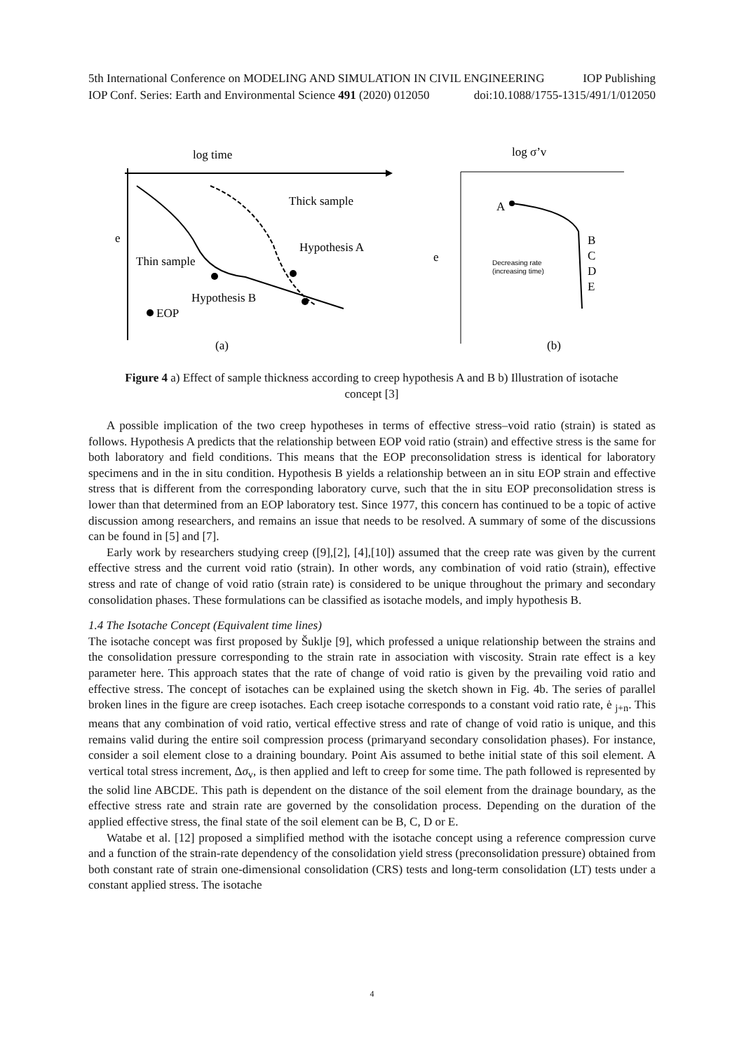5th International Conference on MODELING AND SIMULATION IN CIVIL ENGINEERING IOP Publishing
IOP Conf. Series: Earth and Environmental Science 491 (2020) 012050 doi:10.1088/1755-1315/491/1/012050
log time
e
Thick sample
Hypothesis A
Thin sample
Hypothesis B
EOP
(a)
log σ’v
e
A
B
C
D
E
Decreasing rate
(increasing time)
(b)
Figure 4 a) Effect of sample thickness according to creep hypothesis A and B b) Illustration of isotache concept [3]
A possible implication of the two creep hypotheses in terms of effective stress–void ratio (strain) is stated as follows. Hypothesis A predicts that the relationship between EOP void ratio (strain) and effective stress is the same for both laboratory and field conditions. This means that the EOP preconsolidation stress is identical for laboratory specimens and in the in situ condition. Hypothesis B yields a relationship between an in situ EOP strain and effective stress that is different from the corresponding laboratory curve, such that the in situ EOP preconsolidation stress is lower than that determined from an EOP laboratory test. Since 1977, this concern has continued to be a topic of active discussion among researchers, and remains an issue that needs to be resolved. A summary of some of the discussions can be found in [5] and [7].
Early work by researchers studying creep ([9],[2], [4],[10]) assumed that the creep rate was given by the current effective stress and the current void ratio (strain). In other words, any combination of void ratio (strain), effective stress and rate of change of void ratio (strain rate) is considered to be unique throughout the primary and secondary consolidation phases. These formulations can be classified as isotache models, and imply hypothesis B.
1.4 The Isotache Concept (Equivalent time lines)
The isotache concept was first proposed by Šuklje [9], which professed a unique relationship between the strains and the consolidation pressure corresponding to the strain rate in association with viscosity. Strain rate effect is a key parameter here. This approach states that the rate of change of void ratio is given by the prevailing void ratio and effective stress. The concept of isotaches can be explained using the sketch shown in Fig. 4b. The series of parallel broken lines in the figure are creep isotaches. Each creep isotache corresponds to a constant void ratio rate, ė <sub>j+n</sub>. This means that any combination of void ratio, vertical effective stress and rate of change of void ratio is unique, and this remains valid during the entire soil compression process (primaryand secondary consolidation phases). For instance, consider a soil element close to a draining boundary. Point Ais assumed to bethe initial state of this soil element. A vertical total stress increment, Δσ<sub>v</sub>, is then applied and left to creep for some time. The path followed is represented by the solid line ABCDE. This path is dependent on the distance of the soil element from the drainage boundary, as the effective stress rate and strain rate are governed by the consolidation process. Depending on the duration of the applied effective stress, the final state of the soil element can be B, C, D or E.
Watabe et al. [12] proposed a simplified method with the isotache concept using a reference compression curve and a function of the strain-rate dependency of the consolidation yield stress (preconsolidation pressure) obtained from both constant rate of strain one-dimensional consolidation (CRS) tests and long-term consolidation (LT) tests under a constant applied stress. The isotache
4